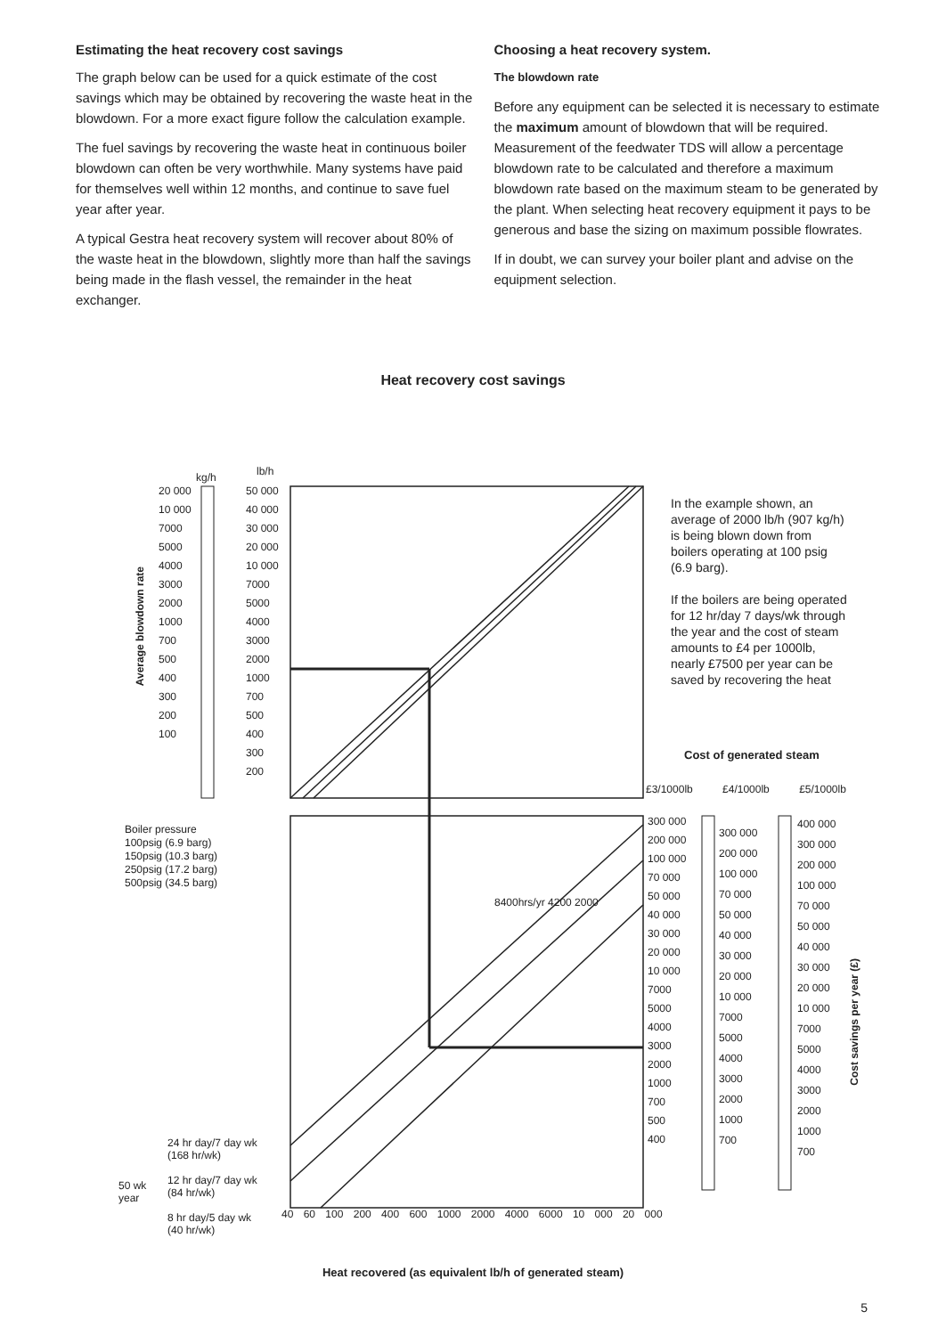Estimating the heat recovery cost savings
The graph below can be used for a quick estimate of the cost savings which may be obtained by recovering the waste heat in the blowdown. For a more exact figure follow the calculation example.
The fuel savings by recovering the waste heat in continuous boiler blowdown can often be very worthwhile. Many systems have paid for themselves well within 12 months, and continue to save fuel year after year.
A typical Gestra heat recovery system will recover about 80% of the waste heat in the blowdown, slightly more than half the savings being made in the flash vessel, the remainder in the heat exchanger.
Choosing a heat recovery system.
The blowdown rate
Before any equipment can be selected it is necessary to estimate the maximum amount of blowdown that will be required. Measurement of the feedwater TDS will allow a percentage blowdown rate to be calculated and therefore a maximum blowdown rate based on the maximum steam to be generated by the plant. When selecting heat recovery equipment it pays to be generous and base the sizing on maximum possible flowrates.
If in doubt, we can survey your boiler plant and advise on the equipment selection.
Heat recovery cost savings
In the example shown, an average of 2000 lb/h (907 kg/h) is being blown down from boilers operating at 100 psig (6.9 barg).
If the boilers are being operated for 12 hr/day 7 days/wk through the year and the cost of steam amounts to £4 per 1000lb, nearly £7500 per year can be saved by recovering the heat
Cost of generated steam
£3/1000lb £4/1000lb £5/1000lb
kg/h lb/h
Average blowdown rate
20 000
10 000
7000
5000
4000
3000
2000
1000
700
500
400
300
200
100
50 000
40 000
30 000
20 000
10 000
7000
5000
4000
3000
2000
1000
700
500
400
300
200
Boiler pressure
100psig (6.9 barg)
150psig (10.3 barg)
250psig (17.2 barg)
500psig (34.5 barg)
8400hrs/yr 4200 2000
300 000
200 000
100 000
70 000
50 000
40 000
30 000
20 000
10 000
7000
5000
4000
3000
2000
1000
700
500
400
300 000
200 000
100 000
70 000
50 000
40 000
30 000
20 000
10 000
7000
5000
4000
3000
2000
1000
700
400 000
300 000
200 000
100 000
70 000
50 000
40 000
30 000
20 000
10 000
7000
5000
4000
3000
2000
1000
700
Cost savings per year (£)
24 hr day/7 day wk
(168 hr/wk)
12 hr day/7 day wk
(84 hr/wk)
8 hr day/5 day wk
(40 hr/wk)
50 wk
year
40 60 100 200 400 600 1000 2000 4000 6000 10 000 20 000
Heat recovered (as equivalent lb/h of generated steam)
5